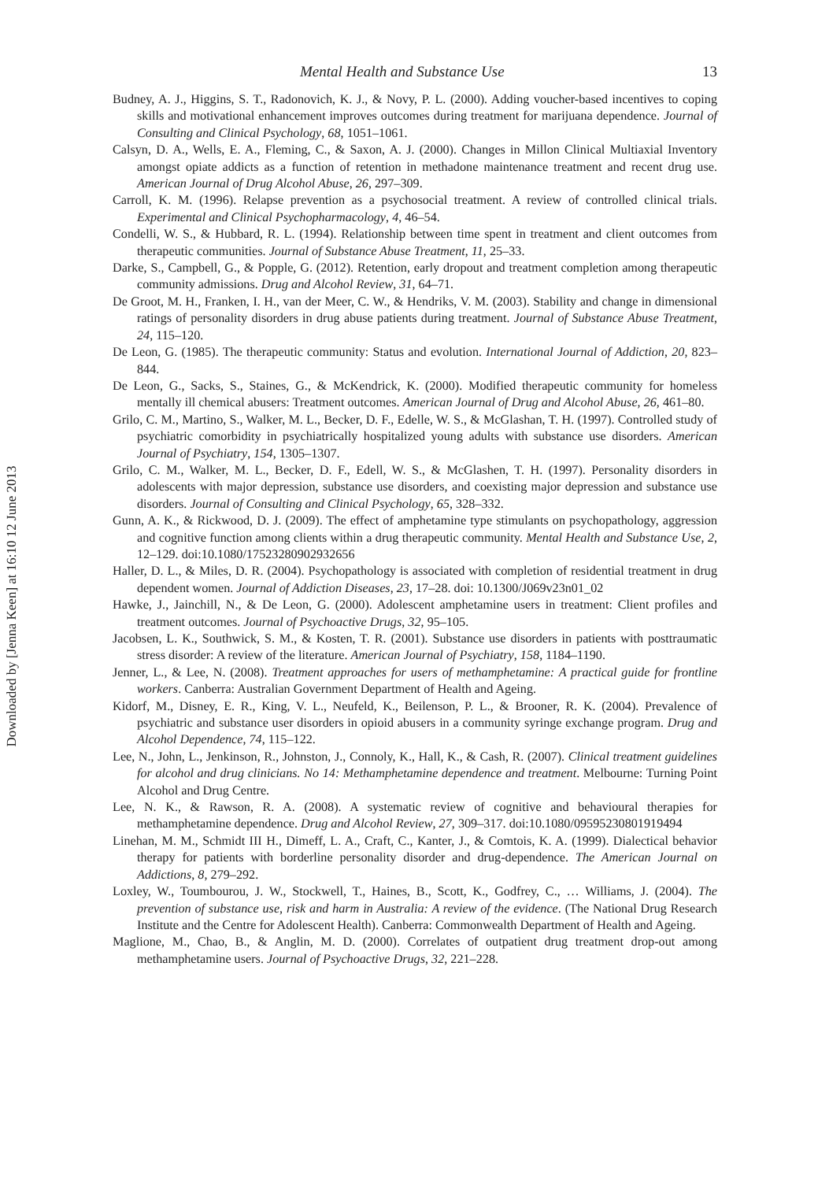Downloaded by [Jenna Keen] at 16:10 12 June 2013
Mental Health and Substance Use 13
Budney, A. J., Higgins, S. T., Radonovich, K. J., & Novy, P. L. (2000). Adding voucher-based incentives to coping skills and motivational enhancement improves outcomes during treatment for marijuana dependence. Journal of Consulting and Clinical Psychology, 68, 1051–1061.
Calsyn, D. A., Wells, E. A., Fleming, C., & Saxon, A. J. (2000). Changes in Millon Clinical Multiaxial Inventory amongst opiate addicts as a function of retention in methadone maintenance treatment and recent drug use. American Journal of Drug Alcohol Abuse, 26, 297–309.
Carroll, K. M. (1996). Relapse prevention as a psychosocial treatment. A review of controlled clinical trials. Experimental and Clinical Psychopharmacology, 4, 46–54.
Condelli, W. S., & Hubbard, R. L. (1994). Relationship between time spent in treatment and client outcomes from therapeutic communities. Journal of Substance Abuse Treatment, 11, 25–33.
Darke, S., Campbell, G., & Popple, G. (2012). Retention, early dropout and treatment completion among therapeutic community admissions. Drug and Alcohol Review, 31, 64–71.
De Groot, M. H., Franken, I. H., van der Meer, C. W., & Hendriks, V. M. (2003). Stability and change in dimensional ratings of personality disorders in drug abuse patients during treatment. Journal of Substance Abuse Treatment, 24, 115–120.
De Leon, G. (1985). The therapeutic community: Status and evolution. International Journal of Addiction, 20, 823–844.
De Leon, G., Sacks, S., Staines, G., & McKendrick, K. (2000). Modified therapeutic community for homeless mentally ill chemical abusers: Treatment outcomes. American Journal of Drug and Alcohol Abuse, 26, 461–80.
Grilo, C. M., Martino, S., Walker, M. L., Becker, D. F., Edelle, W. S., & McGlashan, T. H. (1997). Controlled study of psychiatric comorbidity in psychiatrically hospitalized young adults with substance use disorders. American Journal of Psychiatry, 154, 1305–1307.
Grilo, C. M., Walker, M. L., Becker, D. F., Edell, W. S., & McGlashen, T. H. (1997). Personality disorders in adolescents with major depression, substance use disorders, and coexisting major depression and substance use disorders. Journal of Consulting and Clinical Psychology, 65, 328–332.
Gunn, A. K., & Rickwood, D. J. (2009). The effect of amphetamine type stimulants on psychopathology, aggression and cognitive function among clients within a drug therapeutic community. Mental Health and Substance Use, 2, 12–129. doi:10.1080/17523280902932656
Haller, D. L., & Miles, D. R. (2004). Psychopathology is associated with completion of residential treatment in drug dependent women. Journal of Addiction Diseases, 23, 17–28. doi: 10.1300/J069v23n01_02
Hawke, J., Jainchill, N., & De Leon, G. (2000). Adolescent amphetamine users in treatment: Client profiles and treatment outcomes. Journal of Psychoactive Drugs, 32, 95–105.
Jacobsen, L. K., Southwick, S. M., & Kosten, T. R. (2001). Substance use disorders in patients with posttraumatic stress disorder: A review of the literature. American Journal of Psychiatry, 158, 1184–1190.
Jenner, L., & Lee, N. (2008). Treatment approaches for users of methamphetamine: A practical guide for frontline workers. Canberra: Australian Government Department of Health and Ageing.
Kidorf, M., Disney, E. R., King, V. L., Neufeld, K., Beilenson, P. L., & Brooner, R. K. (2004). Prevalence of psychiatric and substance user disorders in opioid abusers in a community syringe exchange program. Drug and Alcohol Dependence, 74, 115–122.
Lee, N., John, L., Jenkinson, R., Johnston, J., Connoly, K., Hall, K., & Cash, R. (2007). Clinical treatment guidelines for alcohol and drug clinicians. No 14: Methamphetamine dependence and treatment. Melbourne: Turning Point Alcohol and Drug Centre.
Lee, N. K., & Rawson, R. A. (2008). A systematic review of cognitive and behavioural therapies for methamphetamine dependence. Drug and Alcohol Review, 27, 309–317. doi:10.1080/09595230801919494
Linehan, M. M., Schmidt III H., Dimeff, L. A., Craft, C., Kanter, J., & Comtois, K. A. (1999). Dialectical behavior therapy for patients with borderline personality disorder and drug-dependence. The American Journal on Addictions, 8, 279–292.
Loxley, W., Toumbourou, J. W., Stockwell, T., Haines, B., Scott, K., Godfrey, C., … Williams, J. (2004). The prevention of substance use, risk and harm in Australia: A review of the evidence. (The National Drug Research Institute and the Centre for Adolescent Health). Canberra: Commonwealth Department of Health and Ageing.
Maglione, M., Chao, B., & Anglin, M. D. (2000). Correlates of outpatient drug treatment drop-out among methamphetamine users. Journal of Psychoactive Drugs, 32, 221–228.